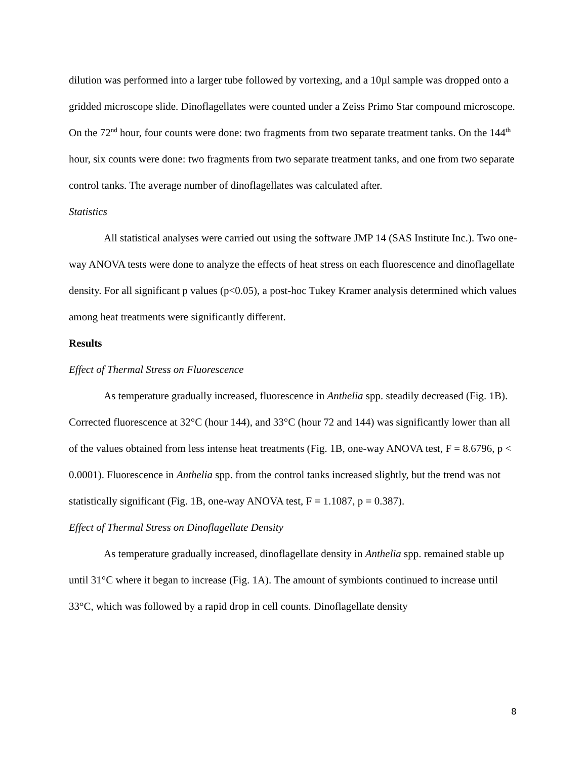dilution was performed into a larger tube followed by vortexing, and a 10µl sample was dropped onto a gridded microscope slide. Dinoflagellates were counted under a Zeiss Primo Star compound microscope. On the 72<sup>nd</sup> hour, four counts were done: two fragments from two separate treatment tanks. On the 144<sup>th</sup> hour, six counts were done: two fragments from two separate treatment tanks, and one from two separate control tanks. The average number of dinoflagellates was calculated after.
Statistics
All statistical analyses were carried out using the software JMP 14 (SAS Institute Inc.). Two one-way ANOVA tests were done to analyze the effects of heat stress on each fluorescence and dinoflagellate density. For all significant p values (p<0.05), a post-hoc Tukey Kramer analysis determined which values among heat treatments were significantly different.
Results
Effect of Thermal Stress on Fluorescence
As temperature gradually increased, fluorescence in Anthelia spp. steadily decreased (Fig. 1B). Corrected fluorescence at 32°C (hour 144), and 33°C (hour 72 and 144) was significantly lower than all of the values obtained from less intense heat treatments (Fig. 1B, one-way ANOVA test, F = 8.6796, p < 0.0001). Fluorescence in Anthelia spp. from the control tanks increased slightly, but the trend was not statistically significant (Fig. 1B, one-way ANOVA test, F = 1.1087, p = 0.387).
Effect of Thermal Stress on Dinoflagellate Density
As temperature gradually increased, dinoflagellate density in Anthelia spp. remained stable up until 31°C where it began to increase (Fig. 1A). The amount of symbionts continued to increase until 33°C, which was followed by a rapid drop in cell counts. Dinoflagellate density
8